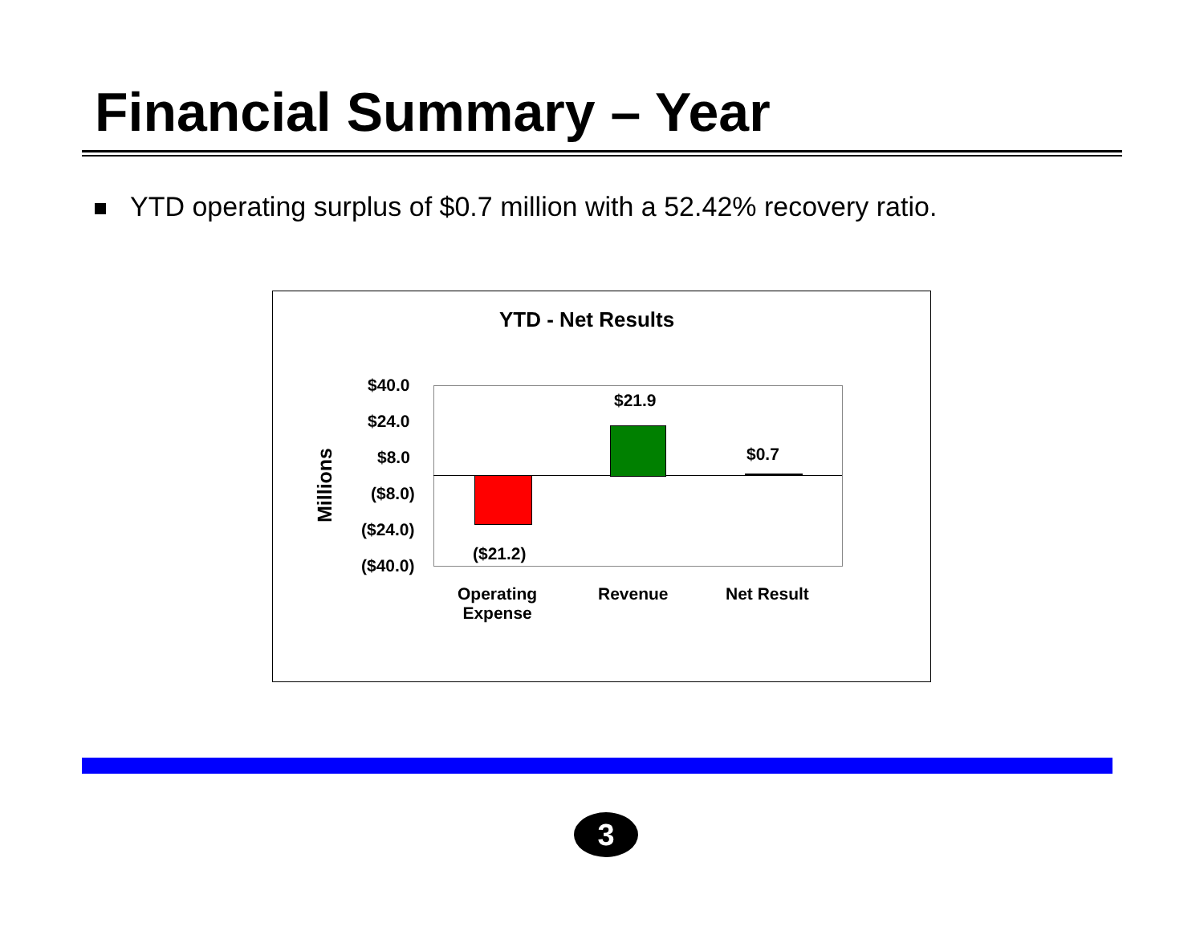Financial Summary – Year
YTD operating surplus of $0.7 million with a 52.42% recovery ratio.
YTD - Net Results
$40.0
$24.0
$8.0
($8.0)
($24.0)
($40.0)
Millions
$21.9
$0.7
($21.2)
Operating
Expense
Revenue Net Result
3